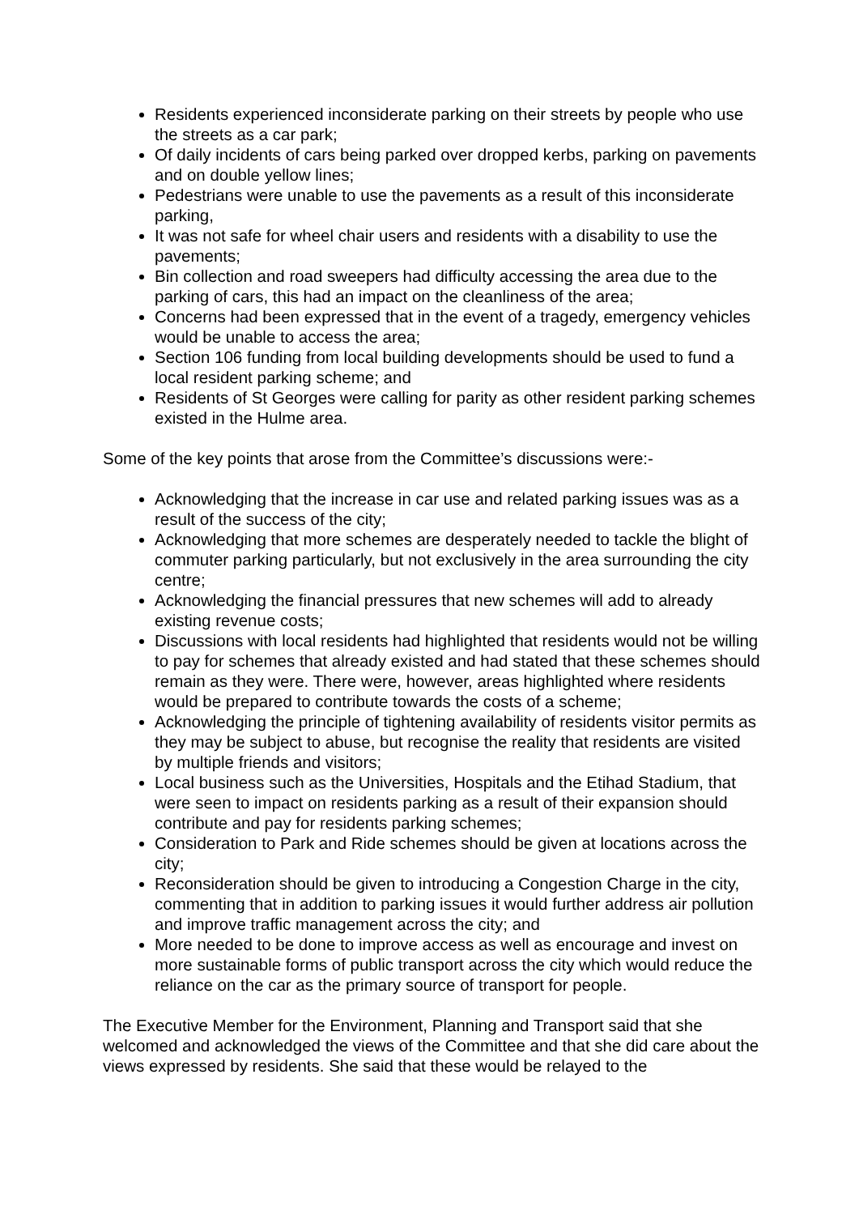Residents experienced inconsiderate parking on their streets by people who use the streets as a car park;
Of daily incidents of cars being parked over dropped kerbs, parking on pavements and on double yellow lines;
Pedestrians were unable to use the pavements as a result of this inconsiderate parking,
It was not safe for wheel chair users and residents with a disability to use the pavements;
Bin collection and road sweepers had difficulty accessing the area due to the parking of cars, this had an impact on the cleanliness of the area;
Concerns had been expressed that in the event of a tragedy, emergency vehicles would be unable to access the area;
Section 106 funding from local building developments should be used to fund a local resident parking scheme; and
Residents of St Georges were calling for parity as other resident parking schemes existed in the Hulme area.
Some of the key points that arose from the Committee’s discussions were:-
Acknowledging that the increase in car use and related parking issues was as a result of the success of the city;
Acknowledging that more schemes are desperately needed to tackle the blight of commuter parking particularly, but not exclusively in the area surrounding the city centre;
Acknowledging the financial pressures that new schemes will add to already existing revenue costs;
Discussions with local residents had highlighted that residents would not be willing to pay for schemes that already existed and had stated that these schemes should remain as they were. There were, however, areas highlighted where residents would be prepared to contribute towards the costs of a scheme;
Acknowledging the principle of tightening availability of residents visitor permits as they may be subject to abuse, but recognise the reality that residents are visited by multiple friends and visitors;
Local business such as the Universities, Hospitals and the Etihad Stadium, that were seen to impact on residents parking as a result of their expansion should contribute and pay for residents parking schemes;
Consideration to Park and Ride schemes should be given at locations across the city;
Reconsideration should be given to introducing a Congestion Charge in the city, commenting that in addition to parking issues it would further address air pollution and improve traffic management across the city; and
More needed to be done to improve access as well as encourage and invest on more sustainable forms of public transport across the city which would reduce the reliance on the car as the primary source of transport for people.
The Executive Member for the Environment, Planning and Transport said that she welcomed and acknowledged the views of the Committee and that she did care about the views expressed by residents. She said that these would be relayed to the